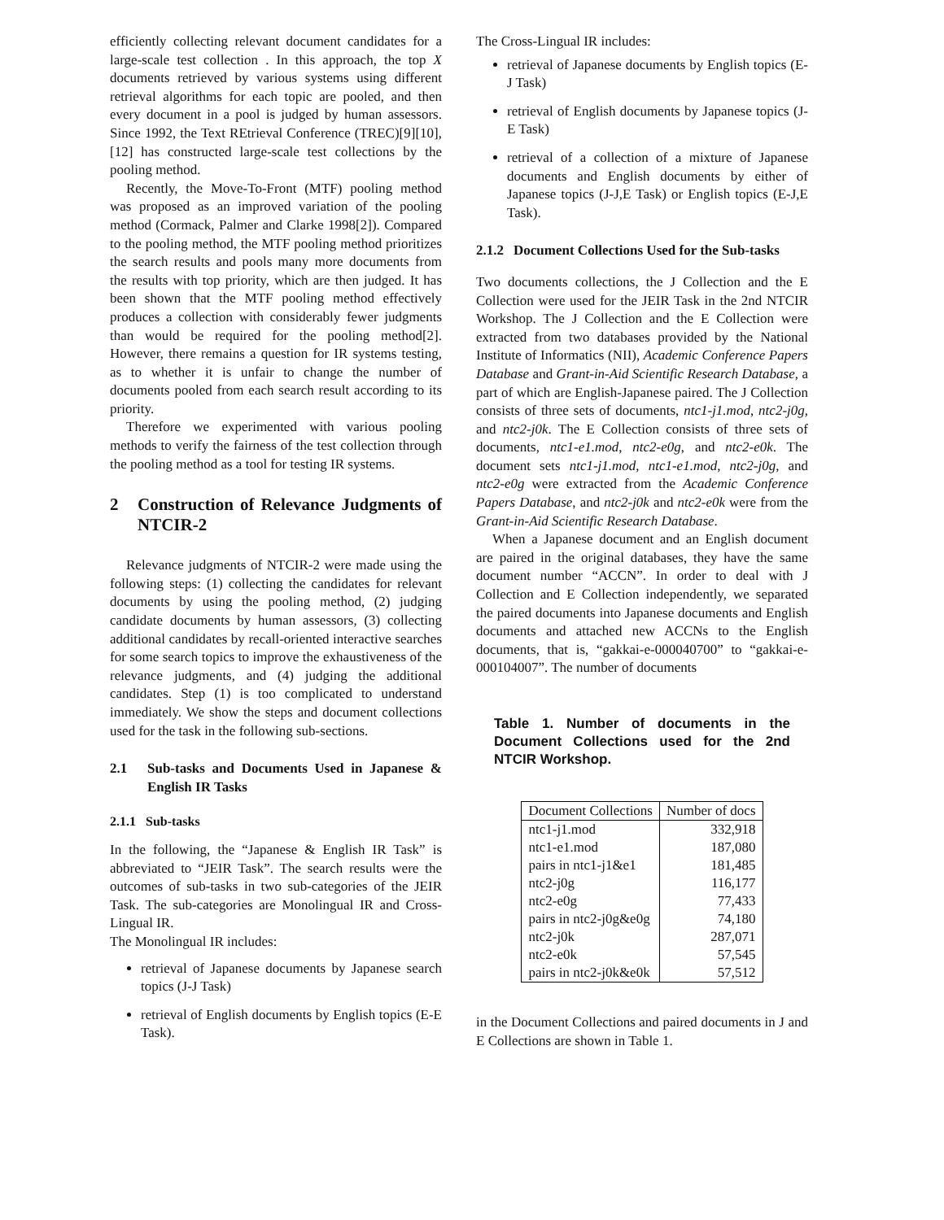efficiently collecting relevant document candidates for a large-scale test collection . In this approach, the top X documents retrieved by various systems using different retrieval algorithms for each topic are pooled, and then every document in a pool is judged by human assessors. Since 1992, the Text REtrieval Conference (TREC)[9][10],[12] has constructed large-scale test collections by the pooling method.
Recently, the Move-To-Front (MTF) pooling method was proposed as an improved variation of the pooling method (Cormack, Palmer and Clarke 1998[2]). Compared to the pooling method, the MTF pooling method prioritizes the search results and pools many more documents from the results with top priority, which are then judged. It has been shown that the MTF pooling method effectively produces a collection with considerably fewer judgments than would be required for the pooling method[2]. However, there remains a question for IR systems testing, as to whether it is unfair to change the number of documents pooled from each search result according to its priority.
Therefore we experimented with various pooling methods to verify the fairness of the test collection through the pooling method as a tool for testing IR systems.
2 Construction of Relevance Judgments of NTCIR-2
Relevance judgments of NTCIR-2 were made using the following steps: (1) collecting the candidates for relevant documents by using the pooling method, (2) judging candidate documents by human assessors, (3) collecting additional candidates by recall-oriented interactive searches for some search topics to improve the exhaustiveness of the relevance judgments, and (4) judging the additional candidates. Step (1) is too complicated to understand immediately. We show the steps and document collections used for the task in the following sub-sections.
2.1 Sub-tasks and Documents Used in Japanese & English IR Tasks
2.1.1 Sub-tasks
In the following, the “Japanese & English IR Task” is abbreviated to “JEIR Task”. The search results were the outcomes of sub-tasks in two sub-categories of the JEIR Task. The sub-categories are Monolingual IR and Cross-Lingual IR.
The Monolingual IR includes:
retrieval of Japanese documents by Japanese search topics (J-J Task)
retrieval of English documents by English topics (E-E Task).
The Cross-Lingual IR includes:
retrieval of Japanese documents by English topics (E-J Task)
retrieval of English documents by Japanese topics (J-E Task)
retrieval of a collection of a mixture of Japanese documents and English documents by either of Japanese topics (J-J,E Task) or English topics (E-J,E Task).
2.1.2 Document Collections Used for the Sub-tasks
Two documents collections, the J Collection and the E Collection were used for the JEIR Task in the 2nd NTCIR Workshop. The J Collection and the E Collection were extracted from two databases provided by the National Institute of Informatics (NII), Academic Conference Papers Database and Grant-in-Aid Scientific Research Database, a part of which are English-Japanese paired. The J Collection consists of three sets of documents, ntc1-j1.mod, ntc2-j0g, and ntc2-j0k. The E Collection consists of three sets of documents, ntc1-e1.mod, ntc2-e0g, and ntc2-e0k. The document sets ntc1-j1.mod, ntc1-e1.mod, ntc2-j0g, and ntc2-e0g were extracted from the Academic Conference Papers Database, and ntc2-j0k and ntc2-e0k were from the Grant-in-Aid Scientific Research Database.
When a Japanese document and an English document are paired in the original databases, they have the same document number “ACCN”. In order to deal with J Collection and E Collection independently, we separated the paired documents into Japanese documents and English documents and attached new ACCNs to the English documents, that is, “gakkai-e-000040700” to “gakkai-e-000104007”. The number of documents
Table 1. Number of documents in the Document Collections used for the 2nd NTCIR Workshop.
| Document Collections | Number of docs |
| --- | --- |
| ntc1-j1.mod | 332,918 |
| ntc1-e1.mod | 187,080 |
| pairs in ntc1-j1&e1 | 181,485 |
| ntc2-j0g | 116,177 |
| ntc2-e0g | 77,433 |
| pairs in ntc2-j0g&e0g | 74,180 |
| ntc2-j0k | 287,071 |
| ntc2-e0k | 57,545 |
| pairs in ntc2-j0k&e0k | 57,512 |
in the Document Collections and paired documents in J and E Collections are shown in Table 1.